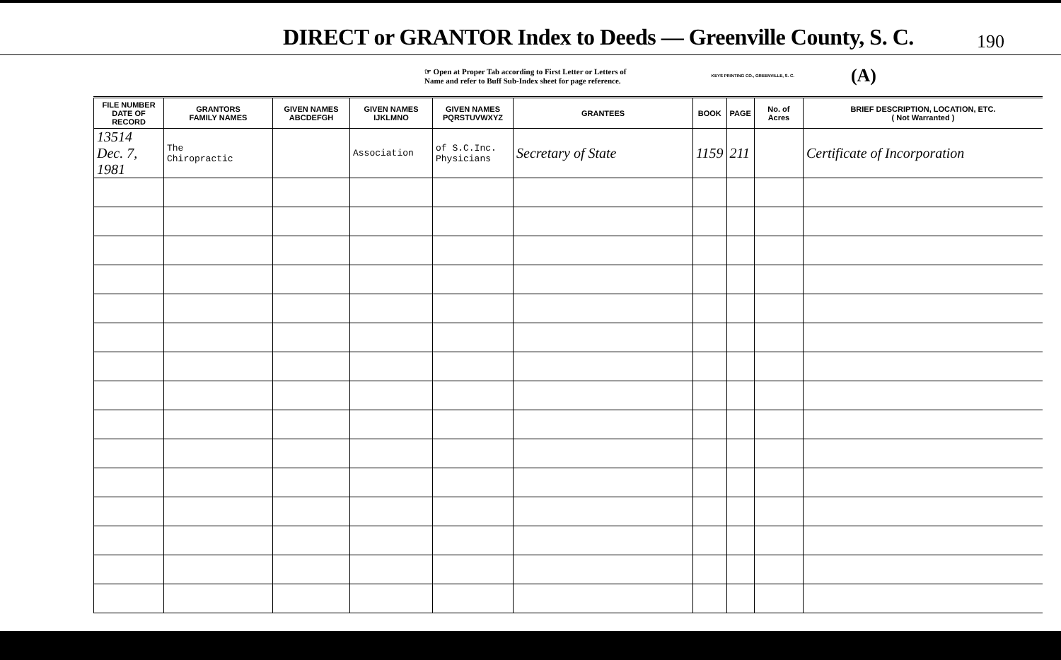DIRECT or GRANTOR Index to Deeds — Greenville County, S. C.
190
☞ Open at Proper Tab according to First Letter or Letters of
Name and refer to Buff Sub-Index sheet for page reference. KEYS PRINTING CO., GREENVILLE, S. C. (A)
| FILE NUMBER DATE OF RECORD | GRANTORS FAMILY NAMES | GIVEN NAMES ABCDEFGH | GIVEN NAMES IJKLMNO | GIVEN NAMES PQRSTUVWXYZ | GRANTEES | BOOK | PAGE | No. of Acres | BRIEF DESCRIPTION, LOCATION, ETC. ( Not Warranted ) |
| --- | --- | --- | --- | --- | --- | --- | --- | --- | --- |
| 13514 Dec. 7, 1981 | The Chiropractic | | Association | of S.C.Inc. Physicians | Secretary of State | 1159 | 211 | | Certificate of Incorporation |